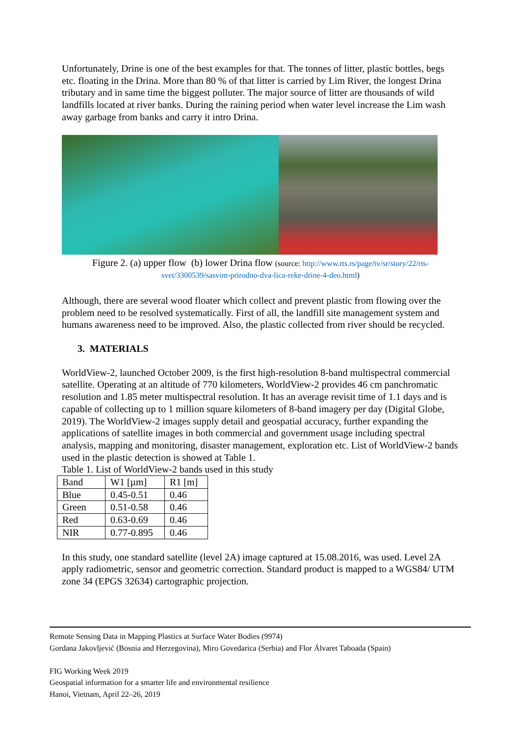Unfortunately, Drine is one of the best examples for that. The tonnes of litter, plastic bottles, begs etc. floating in the Drina. More than 80 % of that litter is carried by Lim River, the longest Drina tributary and in same time the biggest polluter. The major source of litter are thousands of wild landfills located at river banks. During the raining period when water level increase the Lim wash away garbage from banks and carry it intro Drina.
Figure 2. (a) upper flow (b) lower Drina flow (source: http://www.rts.rs/page/tv/sr/story/22/rts-svet/3300539/sasvim-prirodno-dva-lica-reke-drine-4-deo.html)
Although, there are several wood floater which collect and prevent plastic from flowing over the problem need to be resolved systematically. First of all, the landfill site management system and humans awareness need to be improved. Also, the plastic collected from river should be recycled.
3. MATERIALS
WorldView-2, launched October 2009, is the first high-resolution 8-band multispectral commercial satellite. Operating at an altitude of 770 kilometers, WorldView-2 provides 46 cm panchromatic resolution and 1.85 meter multispectral resolution. It has an average revisit time of 1.1 days and is capable of collecting up to 1 million square kilometers of 8-band imagery per day (Digital Globe, 2019). The WorldView-2 images supply detail and geospatial accuracy, further expanding the applications of satellite images in both commercial and government usage including spectral analysis, mapping and monitoring, disaster management, exploration etc. List of WorldView-2 bands used in the plastic detection is showed at Table 1.
Table 1. List of WorldView-2 bands used in this study
| Band | W1 [µm] | R1 [m] |
| Blue | 0.45-0.51 | 0.46 |
| Green | 0.51-0.58 | 0.46 |
| Red | 0.63-0.69 | 0.46 |
| NIR | 0.77-0.895 | 0.46 |
In this study, one standard satellite (level 2A) image captured at 15.08.2016, was used. Level 2A apply radiometric, sensor and geometric correction. Standard product is mapped to a WGS84/ UTM zone 34 (EPGS 32634) cartographic projection.
Remote Sensing Data in Mapping Plastics at Surface Water Bodies (9974)
Gordana Jakovljević (Bosnia and Herzegovina), Miro Govedarica (Serbia) and Flor Álvaret Taboada (Spain)
FIG Working Week 2019
Geospatial information for a smarter life and environmental resilience
Hanoi, Vietnam, April 22–26, 2019